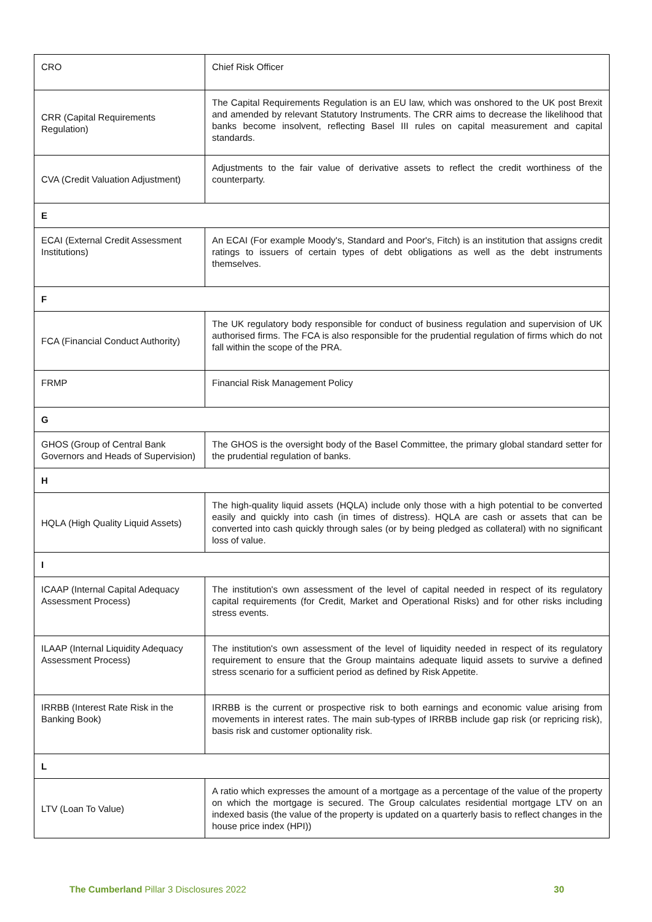| CRO | Chief Risk Officer |
| CRR (Capital Requirements Regulation) | The Capital Requirements Regulation is an EU law, which was onshored to the UK post Brexit and amended by relevant Statutory Instruments. The CRR aims to decrease the likelihood that banks become insolvent, reflecting Basel III rules on capital measurement and capital standards. |
| CVA (Credit Valuation Adjustment) | Adjustments to the fair value of derivative assets to reflect the credit worthiness of the counterparty. |
| E | |
| ECAI (External Credit Assessment Institutions) | An ECAI (For example Moody's, Standard and Poor's, Fitch) is an institution that assigns credit ratings to issuers of certain types of debt obligations as well as the debt instruments themselves. |
| F | |
| FCA (Financial Conduct Authority) | The UK regulatory body responsible for conduct of business regulation and supervision of UK authorised firms. The FCA is also responsible for the prudential regulation of firms which do not fall within the scope of the PRA. |
| FRMP | Financial Risk Management Policy |
| G | |
| GHOS (Group of Central Bank Governors and Heads of Supervision) | The GHOS is the oversight body of the Basel Committee, the primary global standard setter for the prudential regulation of banks. |
| H | |
| HQLA (High Quality Liquid Assets) | The high-quality liquid assets (HQLA) include only those with a high potential to be converted easily and quickly into cash (in times of distress). HQLA are cash or assets that can be converted into cash quickly through sales (or by being pledged as collateral) with no significant loss of value. |
| I | |
| ICAAP (Internal Capital Adequacy Assessment Process) | The institution's own assessment of the level of capital needed in respect of its regulatory capital requirements (for Credit, Market and Operational Risks) and for other risks including stress events. |
| ILAAP (Internal Liquidity Adequacy Assessment Process) | The institution's own assessment of the level of liquidity needed in respect of its regulatory requirement to ensure that the Group maintains adequate liquid assets to survive a defined stress scenario for a sufficient period as defined by Risk Appetite. |
| IRRBB (Interest Rate Risk in the Banking Book) | IRRBB is the current or prospective risk to both earnings and economic value arising from movements in interest rates. The main sub-types of IRRBB include gap risk (or repricing risk), basis risk and customer optionality risk. |
| L | |
| LTV (Loan To Value) | A ratio which expresses the amount of a mortgage as a percentage of the value of the property on which the mortgage is secured. The Group calculates residential mortgage LTV on an indexed basis (the value of the property is updated on a quarterly basis to reflect changes in the house price index (HPI)) |
The Cumberland Pillar 3 Disclosures 2022 30